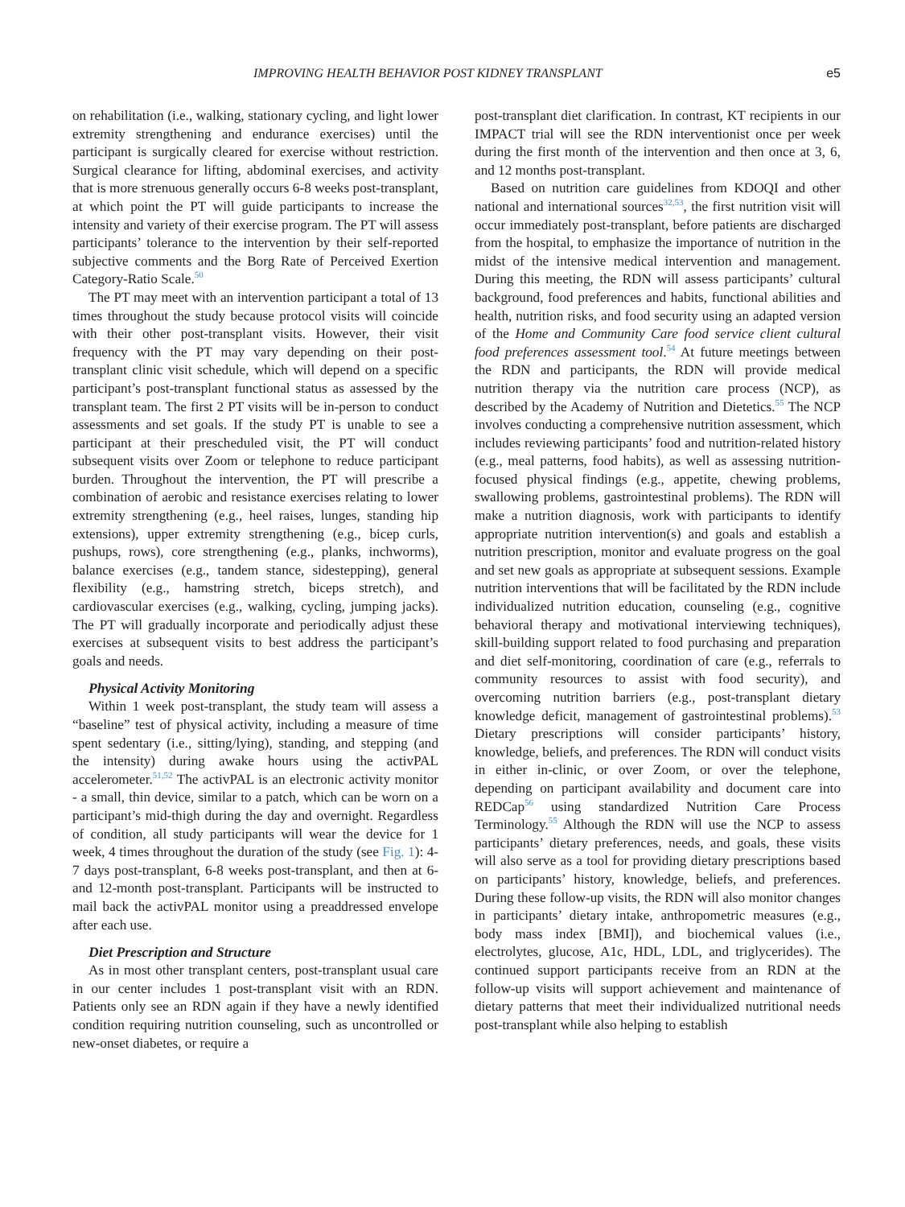IMPROVING HEALTH BEHAVIOR POST KIDNEY TRANSPLANT e5
on rehabilitation (i.e., walking, stationary cycling, and light lower extremity strengthening and endurance exercises) until the participant is surgically cleared for exercise without restriction. Surgical clearance for lifting, abdominal exercises, and activity that is more strenuous generally occurs 6-8 weeks post-transplant, at which point the PT will guide participants to increase the intensity and variety of their exercise program. The PT will assess participants’ tolerance to the intervention by their self-reported subjective comments and the Borg Rate of Perceived Exertion Category-Ratio Scale.<sup>50</sup>
The PT may meet with an intervention participant a total of 13 times throughout the study because protocol visits will coincide with their other post-transplant visits. However, their visit frequency with the PT may vary depending on their post-transplant clinic visit schedule, which will depend on a specific participant’s post-transplant functional status as assessed by the transplant team. The first 2 PT visits will be in-person to conduct assessments and set goals. If the study PT is unable to see a participant at their prescheduled visit, the PT will conduct subsequent visits over Zoom or telephone to reduce participant burden. Throughout the intervention, the PT will prescribe a combination of aerobic and resistance exercises relating to lower extremity strengthening (e.g., heel raises, lunges, standing hip extensions), upper extremity strengthening (e.g., bicep curls, pushups, rows), core strengthening (e.g., planks, inchworms), balance exercises (e.g., tandem stance, sidestepping), general flexibility (e.g., hamstring stretch, biceps stretch), and cardiovascular exercises (e.g., walking, cycling, jumping jacks). The PT will gradually incorporate and periodically adjust these exercises at subsequent visits to best address the participant’s goals and needs.
Physical Activity Monitoring
Within 1 week post-transplant, the study team will assess a “baseline” test of physical activity, including a measure of time spent sedentary (i.e., sitting/lying), standing, and stepping (and the intensity) during awake hours using the activPAL accelerometer.<sup>51,52</sup> The activPAL is an electronic activity monitor - a small, thin device, similar to a patch, which can be worn on a participant’s mid-thigh during the day and overnight. Regardless of condition, all study participants will wear the device for 1 week, 4 times throughout the duration of the study (see Fig. 1): 4-7 days post-transplant, 6-8 weeks post-transplant, and then at 6- and 12-month post-transplant. Participants will be instructed to mail back the activPAL monitor using a preaddressed envelope after each use.
Diet Prescription and Structure
As in most other transplant centers, post-transplant usual care in our center includes 1 post-transplant visit with an RDN. Patients only see an RDN again if they have a newly identified condition requiring nutrition counseling, such as uncontrolled or new-onset diabetes, or require a
post-transplant diet clarification. In contrast, KT recipients in our IMPACT trial will see the RDN interventionist once per week during the first month of the intervention and then once at 3, 6, and 12 months post-transplant.
Based on nutrition care guidelines from KDOQI and other national and international sources<sup>32,53</sup>, the first nutrition visit will occur immediately post-transplant, before patients are discharged from the hospital, to emphasize the importance of nutrition in the midst of the intensive medical intervention and management. During this meeting, the RDN will assess participants’ cultural background, food preferences and habits, functional abilities and health, nutrition risks, and food security using an adapted version of the Home and Community Care food service client cultural food preferences assessment tool.<sup>54</sup> At future meetings between the RDN and participants, the RDN will provide medical nutrition therapy via the nutrition care process (NCP), as described by the Academy of Nutrition and Dietetics.<sup>55</sup> The NCP involves conducting a comprehensive nutrition assessment, which includes reviewing participants’ food and nutrition-related history (e.g., meal patterns, food habits), as well as assessing nutrition-focused physical findings (e.g., appetite, chewing problems, swallowing problems, gastrointestinal problems). The RDN will make a nutrition diagnosis, work with participants to identify appropriate nutrition intervention(s) and goals and establish a nutrition prescription, monitor and evaluate progress on the goal and set new goals as appropriate at subsequent sessions. Example nutrition interventions that will be facilitated by the RDN include individualized nutrition education, counseling (e.g., cognitive behavioral therapy and motivational interviewing techniques), skill-building support related to food purchasing and preparation and diet self-monitoring, coordination of care (e.g., referrals to community resources to assist with food security), and overcoming nutrition barriers (e.g., post-transplant dietary knowledge deficit, management of gastrointestinal problems).<sup>53</sup> Dietary prescriptions will consider participants’ history, knowledge, beliefs, and preferences. The RDN will conduct visits in either in-clinic, or over Zoom, or over the telephone, depending on participant availability and document care into REDCap<sup>56</sup> using standardized Nutrition Care Process Terminology.<sup>55</sup> Although the RDN will use the NCP to assess participants’ dietary preferences, needs, and goals, these visits will also serve as a tool for providing dietary prescriptions based on participants’ history, knowledge, beliefs, and preferences. During these follow-up visits, the RDN will also monitor changes in participants’ dietary intake, anthropometric measures (e.g., body mass index [BMI]), and biochemical values (i.e., electrolytes, glucose, A1c, HDL, LDL, and triglycerides). The continued support participants receive from an RDN at the follow-up visits will support achievement and maintenance of dietary patterns that meet their individualized nutritional needs post-transplant while also helping to establish